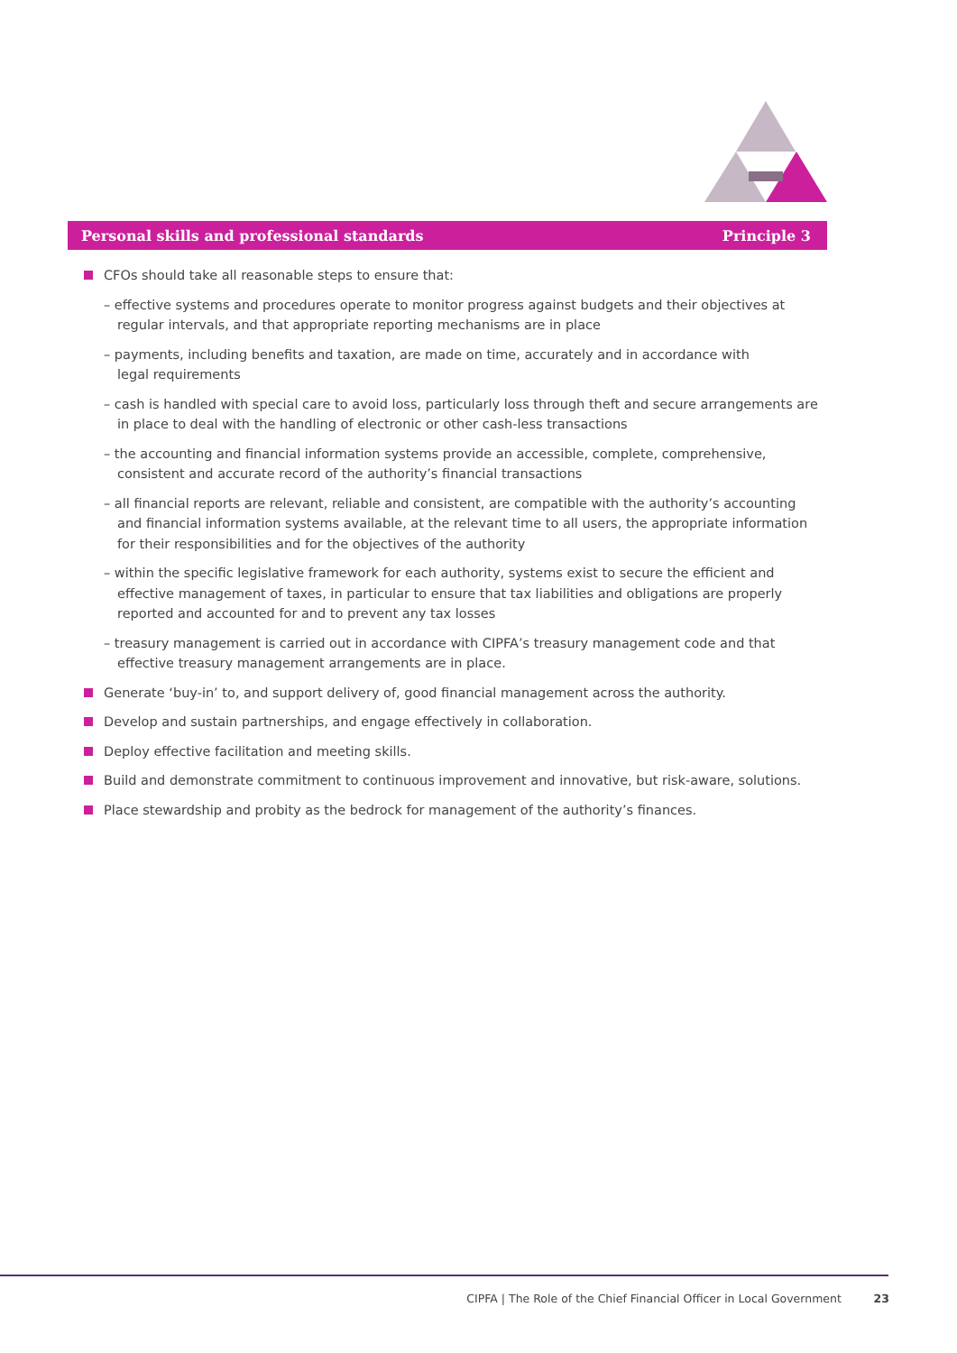Personal skills and professional standards Principle 3
CFOs should take all reasonable steps to ensure that:
– effective systems and procedures operate to monitor progress against budgets and their objectives at regular intervals, and that appropriate reporting mechanisms are in place
– payments, including benefits and taxation, are made on time, accurately and in accordance with
legal requirements
– cash is handled with special care to avoid loss, particularly loss through theft and secure arrangements are in place to deal with the handling of electronic or other cash-less transactions
– the accounting and financial information systems provide an accessible, complete, comprehensive, consistent and accurate record of the authority’s financial transactions
– all financial reports are relevant, reliable and consistent, are compatible with the authority’s accounting and financial information systems available, at the relevant time to all users, the appropriate information for their responsibilities and for the objectives of the authority
– within the specific legislative framework for each authority, systems exist to secure the efficient and effective management of taxes, in particular to ensure that tax liabilities and obligations are properly reported and accounted for and to prevent any tax losses
– treasury management is carried out in accordance with CIPFA’s treasury management code and that effective treasury management arrangements are in place.
Generate ‘buy-in’ to, and support delivery of, good financial management across the authority.
Develop and sustain partnerships, and engage effectively in collaboration.
Deploy effective facilitation and meeting skills.
Build and demonstrate commitment to continuous improvement and innovative, but risk-aware, solutions.
Place stewardship and probity as the bedrock for management of the authority’s finances.
CIPFA | The Role of the Chief Financial Officer in Local Government 23